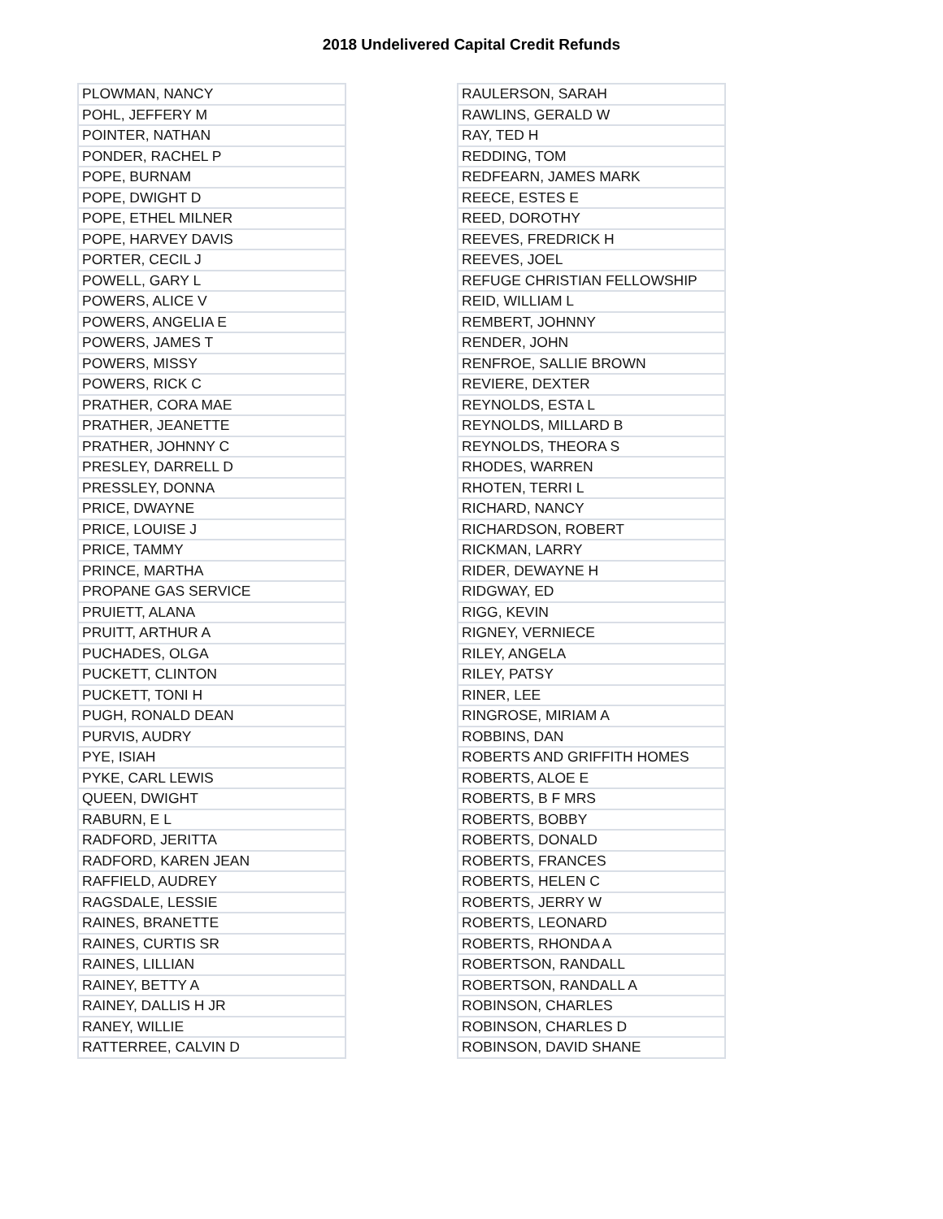2018 Undelivered Capital Credit Refunds
| PLOWMAN, NANCY |
| POHL, JEFFERY M |
| POINTER, NATHAN |
| PONDER, RACHEL P |
| POPE, BURNAM |
| POPE, DWIGHT D |
| POPE, ETHEL MILNER |
| POPE, HARVEY DAVIS |
| PORTER, CECIL J |
| POWELL, GARY L |
| POWERS, ALICE V |
| POWERS, ANGELIA E |
| POWERS, JAMES T |
| POWERS, MISSY |
| POWERS, RICK C |
| PRATHER, CORA MAE |
| PRATHER, JEANETTE |
| PRATHER, JOHNNY C |
| PRESLEY, DARRELL D |
| PRESSLEY, DONNA |
| PRICE, DWAYNE |
| PRICE, LOUISE J |
| PRICE, TAMMY |
| PRINCE, MARTHA |
| PROPANE GAS SERVICE |
| PRUIETT, ALANA |
| PRUITT, ARTHUR A |
| PUCHADES, OLGA |
| PUCKETT, CLINTON |
| PUCKETT, TONI H |
| PUGH, RONALD DEAN |
| PURVIS, AUDRY |
| PYE, ISIAH |
| PYKE, CARL LEWIS |
| QUEEN, DWIGHT |
| RABURN, E L |
| RADFORD, JERITTA |
| RADFORD, KAREN JEAN |
| RAFFIELD, AUDREY |
| RAGSDALE, LESSIE |
| RAINES, BRANETTE |
| RAINES, CURTIS SR |
| RAINES, LILLIAN |
| RAINEY, BETTY A |
| RAINEY, DALLIS H JR |
| RANEY, WILLIE |
| RATTERREE, CALVIN D |
| RAULERSON, SARAH |
| RAWLINS, GERALD W |
| RAY, TED H |
| REDDING, TOM |
| REDFEARN, JAMES MARK |
| REECE, ESTES E |
| REED, DOROTHY |
| REEVES, FREDRICK H |
| REEVES, JOEL |
| REFUGE CHRISTIAN FELLOWSHIP |
| REID, WILLIAM L |
| REMBERT, JOHNNY |
| RENDER, JOHN |
| RENFROE, SALLIE BROWN |
| REVIERE, DEXTER |
| REYNOLDS, ESTA L |
| REYNOLDS, MILLARD B |
| REYNOLDS, THEORA S |
| RHODES, WARREN |
| RHOTEN, TERRI L |
| RICHARD, NANCY |
| RICHARDSON, ROBERT |
| RICKMAN, LARRY |
| RIDER, DEWAYNE H |
| RIDGWAY, ED |
| RIGG, KEVIN |
| RIGNEY, VERNIECE |
| RILEY, ANGELA |
| RILEY, PATSY |
| RINER, LEE |
| RINGROSE, MIRIAM A |
| ROBBINS, DAN |
| ROBERTS AND GRIFFITH HOMES |
| ROBERTS, ALOE E |
| ROBERTS, B F MRS |
| ROBERTS, BOBBY |
| ROBERTS, DONALD |
| ROBERTS, FRANCES |
| ROBERTS, HELEN C |
| ROBERTS, JERRY W |
| ROBERTS, LEONARD |
| ROBERTS, RHONDA A |
| ROBERTSON, RANDALL |
| ROBERTSON, RANDALL A |
| ROBINSON, CHARLES |
| ROBINSON, CHARLES D |
| ROBINSON, DAVID SHANE |